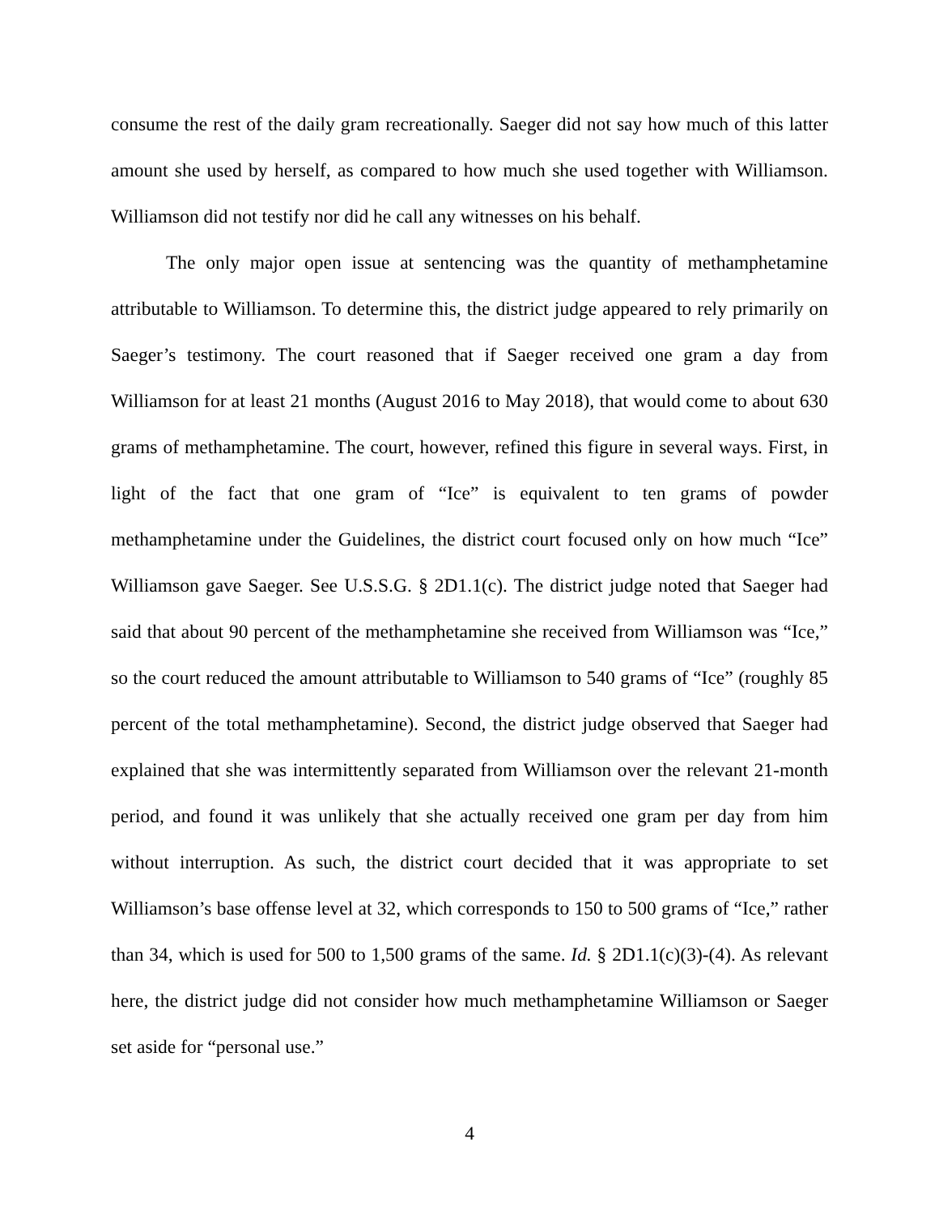consume the rest of the daily gram recreationally. Saeger did not say how much of this latter amount she used by herself, as compared to how much she used together with Williamson. Williamson did not testify nor did he call any witnesses on his behalf.
The only major open issue at sentencing was the quantity of methamphetamine attributable to Williamson. To determine this, the district judge appeared to rely primarily on Saeger’s testimony. The court reasoned that if Saeger received one gram a day from Williamson for at least 21 months (August 2016 to May 2018), that would come to about 630 grams of methamphetamine. The court, however, refined this figure in several ways. First, in light of the fact that one gram of “Ice” is equivalent to ten grams of powder methamphetamine under the Guidelines, the district court focused only on how much “Ice” Williamson gave Saeger. See U.S.S.G. § 2D1.1(c). The district judge noted that Saeger had said that about 90 percent of the methamphetamine she received from Williamson was “Ice,” so the court reduced the amount attributable to Williamson to 540 grams of “Ice” (roughly 85 percent of the total methamphetamine). Second, the district judge observed that Saeger had explained that she was intermittently separated from Williamson over the relevant 21-month period, and found it was unlikely that she actually received one gram per day from him without interruption. As such, the district court decided that it was appropriate to set Williamson’s base offense level at 32, which corresponds to 150 to 500 grams of “Ice,” rather than 34, which is used for 500 to 1,500 grams of the same. Id. § 2D1.1(c)(3)-(4). As relevant here, the district judge did not consider how much methamphetamine Williamson or Saeger set aside for “personal use.”
4